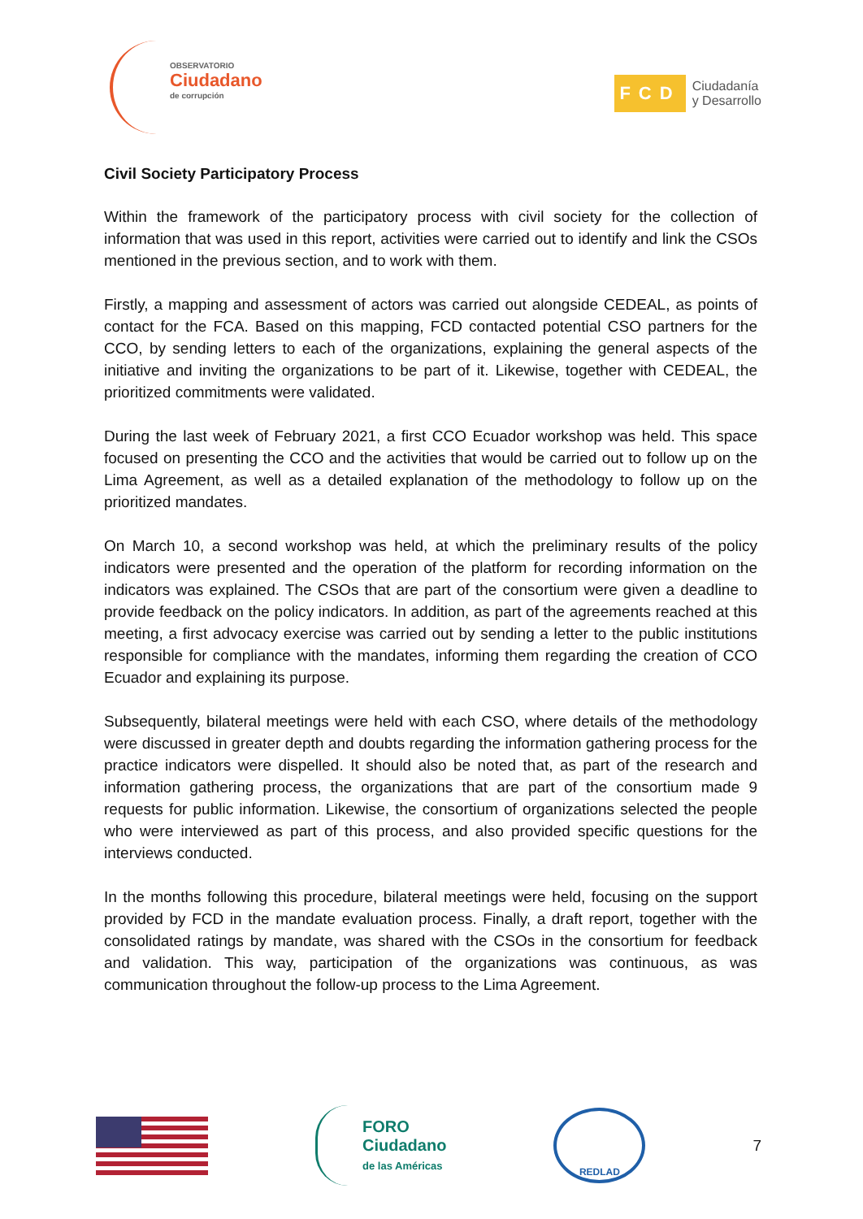OBSERVATORIO
Ciudadano
de corrupción
FCD Ciudadanía
y Desarrollo
Civil Society Participatory Process
Within the framework of the participatory process with civil society for the collection of information that was used in this report, activities were carried out to identify and link the CSOs mentioned in the previous section, and to work with them.
Firstly, a mapping and assessment of actors was carried out alongside CEDEAL, as points of contact for the FCA. Based on this mapping, FCD contacted potential CSO partners for the CCO, by sending letters to each of the organizations, explaining the general aspects of the initiative and inviting the organizations to be part of it. Likewise, together with CEDEAL, the prioritized commitments were validated.
During the last week of February 2021, a first CCO Ecuador workshop was held. This space focused on presenting the CCO and the activities that would be carried out to follow up on the Lima Agreement, as well as a detailed explanation of the methodology to follow up on the prioritized mandates.
On March 10, a second workshop was held, at which the preliminary results of the policy indicators were presented and the operation of the platform for recording information on the indicators was explained. The CSOs that are part of the consortium were given a deadline to provide feedback on the policy indicators. In addition, as part of the agreements reached at this meeting, a first advocacy exercise was carried out by sending a letter to the public institutions responsible for compliance with the mandates, informing them regarding the creation of CCO Ecuador and explaining its purpose.
Subsequently, bilateral meetings were held with each CSO, where details of the methodology were discussed in greater depth and doubts regarding the information gathering process for the practice indicators were dispelled. It should also be noted that, as part of the research and information gathering process, the organizations that are part of the consortium made 9 requests for public information. Likewise, the consortium of organizations selected the people who were interviewed as part of this process, and also provided specific questions for the interviews conducted.
In the months following this procedure, bilateral meetings were held, focusing on the support provided by FCD in the mandate evaluation process. Finally, a draft report, together with the consolidated ratings by mandate, was shared with the CSOs in the consortium for feedback and validation. This way, participation of the organizations was continuous, as was communication throughout the follow-up process to the Lima Agreement.
FORO
Ciudadano
de las Américas
REDLAD
7